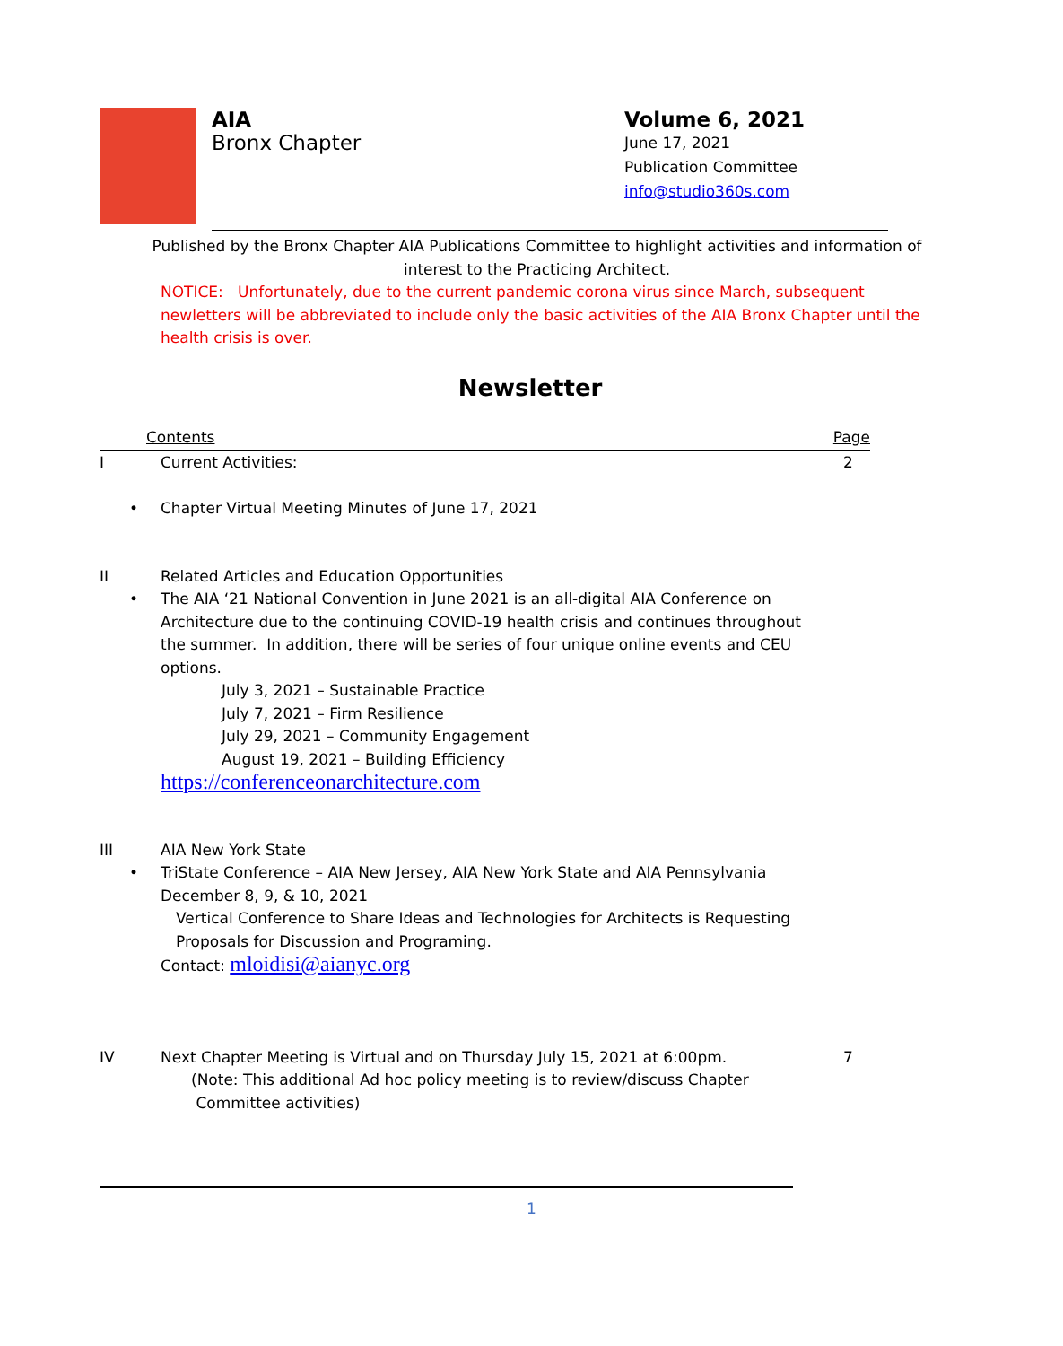AIA
Bronx Chapter
Volume 6, 2021
June 17, 2021
Publication Committee
info@studio360s.com
Published by the Bronx Chapter AIA Publications Committee to highlight activities and information of interest to the Practicing Architect.
NOTICE: Unfortunately, due to the current pandemic corona virus since March, subsequent newletters will be abbreviated to include only the basic activities of the AIA Bronx Chapter until the health crisis is over.
Newsletter
Contents Page
I Current Activities: 2
• Chapter Virtual Meeting Minutes of June 17, 2021
II Related Articles and Education Opportunities
• The AIA ‘21 National Convention in June 2021 is an all-digital AIA Conference on Architecture due to the continuing COVID-19 health crisis and continues throughout the summer. In addition, there will be series of four unique online events and CEU options.
July 3, 2021 – Sustainable Practice
July 7, 2021 – Firm Resilience
July 29, 2021 – Community Engagement
August 19, 2021 – Building Efficiency
https://conferenceonarchitecture.com
III AIA New York State
• TriState Conference – AIA New Jersey, AIA New York State and AIA Pennsylvania
December 8, 9, & 10, 2021
Vertical Conference to Share Ideas and Technologies for Architects is Requesting
Proposals for Discussion and Programing.
Contact: mloidisi@aianyc.org
IV Next Chapter Meeting is Virtual and on Thursday July 15, 2021 at 6:00pm. 7
(Note: This additional Ad hoc policy meeting is to review/discuss Chapter
Committee activities)
1